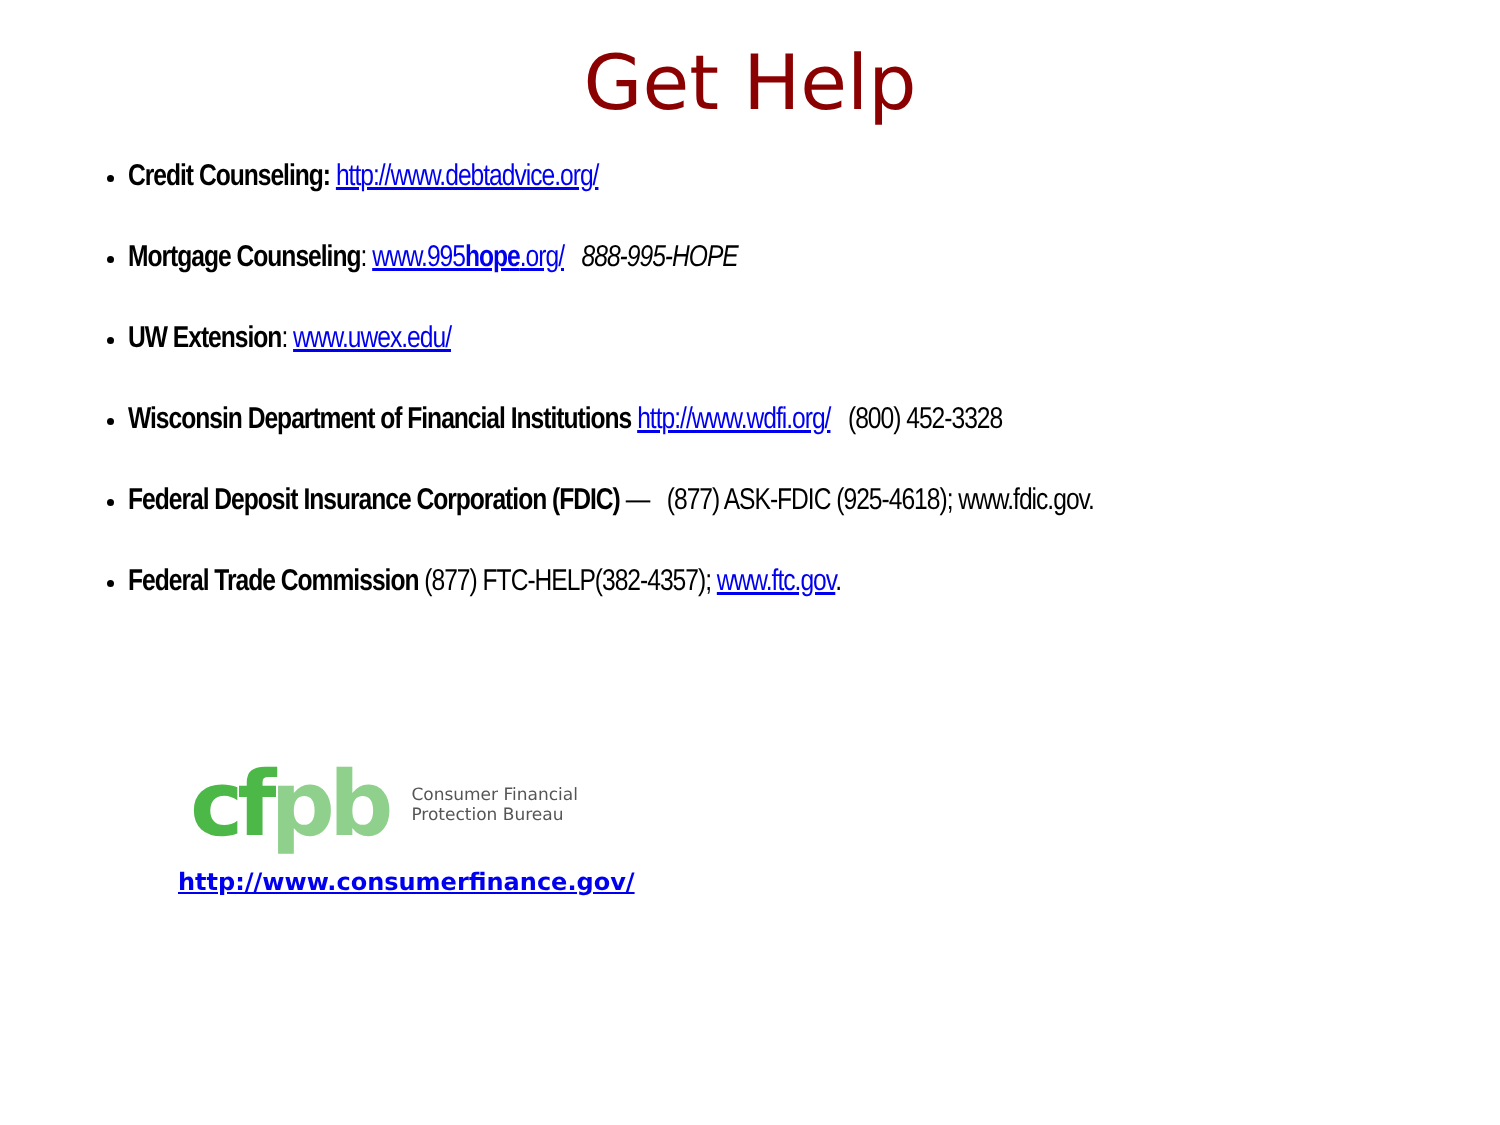Get Help
Credit Counseling: http://www.debtadvice.org/
Mortgage Counseling: www.995hope.org/ 888-995-HOPE
UW Extension: www.uwex.edu/
Wisconsin Department of Financial Institutions http://www.wdfi.org/ (800) 452-3328
Federal Deposit Insurance Corporation (FDIC) — (877) ASK-FDIC (925-4618); www.fdic.gov.
Federal Trade Commission (877) FTC-HELP(382-4357); www.ftc.gov.
cfpb
Consumer Financial
Protection Bureau
http://www.consumerfinance.gov/